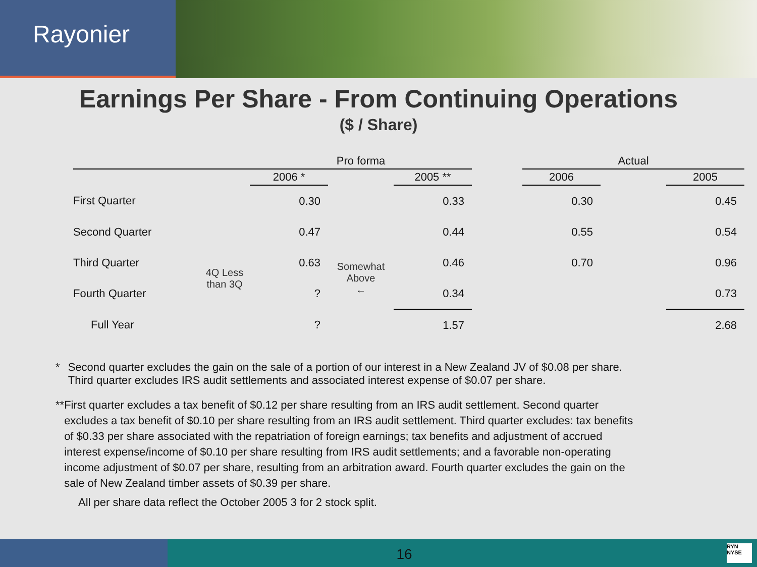Rayonier
Earnings Per Share - From Continuing Operations
($ / Share)
| | | Pro forma | | | | Actual | | |
| --- | --- | --- | --- | --- | --- | --- | --- | --- |
| | | 2006 * | | 2005 ** | | 2006 | | 2005 |
| First Quarter | | 0.30 | | 0.33 | | 0.30 | | 0.45 |
| Second Quarter | | 0.47 | | 0.44 | | 0.55 | | 0.54 |
| Third Quarter | 4Q Less than 3Q | 0.63 | Somewhat Above ← | 0.46 | | 0.70 | | 0.96 |
| Fourth Quarter | | ? | | 0.34 | | | | 0.73 |
| Full Year | | ? | | 1.57 | | | | 2.68 |
* Second quarter excludes the gain on the sale of a portion of our interest in a New Zealand JV of $0.08 per share. Third quarter excludes IRS audit settlements and associated interest expense of $0.07 per share.
** First quarter excludes a tax benefit of $0.12 per share resulting from an IRS audit settlement. Second quarter excludes a tax benefit of $0.10 per share resulting from an IRS audit settlement. Third quarter excludes: tax benefits of $0.33 per share associated with the repatriation of foreign earnings; tax benefits and adjustment of accrued interest expense/income of $0.10 per share resulting from IRS audit settlements; and a favorable non-operating income adjustment of $0.07 per share, resulting from an arbitration award. Fourth quarter excludes the gain on the sale of New Zealand timber assets of $0.39 per share.
All per share data reflect the October 2005 3 for 2 stock split.
16
RYN
NYSE